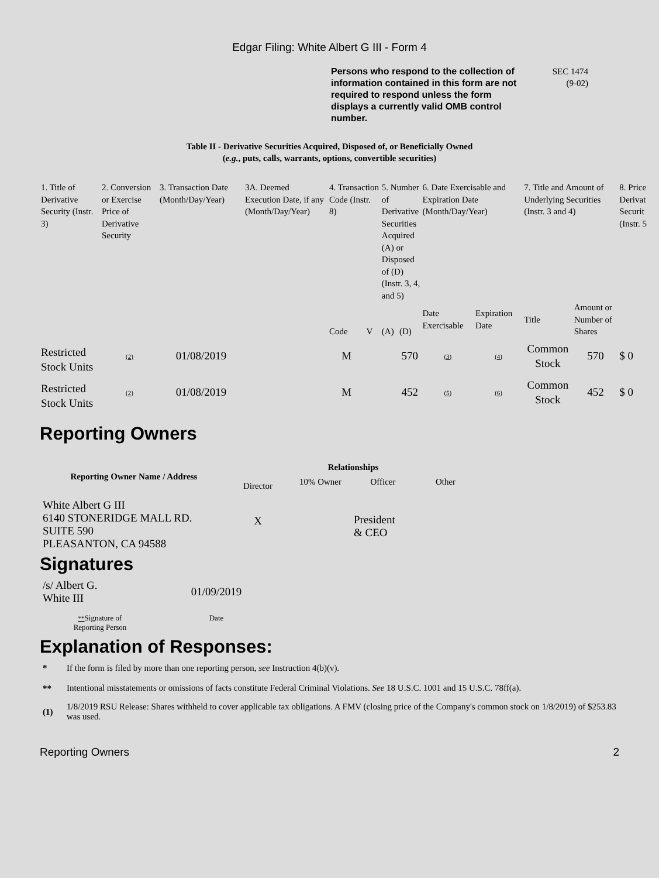Edgar Filing: White Albert G III - Form 4
Persons who respond to the collection of information contained in this form are not required to respond unless the form displays a currently valid OMB control number.
SEC 1474
(9-02)
Table II - Derivative Securities Acquired, Disposed of, or Beneficially Owned
(e.g., puts, calls, warrants, options, convertible securities)
| 1. Title of Derivative Security (Instr. 3) | 2. Conversion or Exercise Price of Derivative Security | 3. Transaction Date (Month/Day/Year) | 3A. Deemed Execution Date, if any (Month/Day/Year) | 4. Transaction Code (Instr. 8) | | 5. Number of Derivative Securities Acquired (A) or Disposed of (D) (Instr. 3, 4, and 5) | | 6. Date Exercisable and Expiration Date (Month/Day/Year) | | 7. Title and Amount of Underlying Securities (Instr. 3 and 4) | | 8. Price Derivat Securit (Instr. 5 |
| --- | --- | --- | --- | --- | --- | --- | --- | --- | --- | --- | --- | --- |
| | | | | Code | V | (A) | (D) | Date Exercisable | Expiration Date | Title | Amount or Number of Shares | |
| Restricted Stock Units | (2) | 01/08/2019 | | M | | | 570 | (3) | (4) | Common Stock | 570 | $ 0 |
| Restricted Stock Units | (2) | 01/08/2019 | | M | | | 452 | (5) | (6) | Common Stock | 452 | $ 0 |
Reporting Owners
| Reporting Owner Name / Address | Relationships | | | |
| --- | --- | --- | --- | --- |
| | Director | 10% Owner | Officer | Other |
| White Albert G III 6140 STONERIDGE MALL RD. SUITE 590 PLEASANTON, CA 94588 | X | | President & CEO | |
Signatures
| /s/ Albert G. White III | 01/09/2019 |
| ** Signature of Reporting Person | Date |
Explanation of Responses:
| * | If the form is filed by more than one reporting person, see Instruction 4(b)(v). |
| ** | Intentional misstatements or omissions of facts constitute Federal Criminal Violations. See 18 U.S.C. 1001 and 15 U.S.C. 78ff(a). |
| (1) | 1/8/2019 RSU Release: Shares withheld to cover applicable tax obligations. A FMV (closing price of the Company's common stock on 1/8/2019) of $253.83 was used. |
Reporting Owners 2